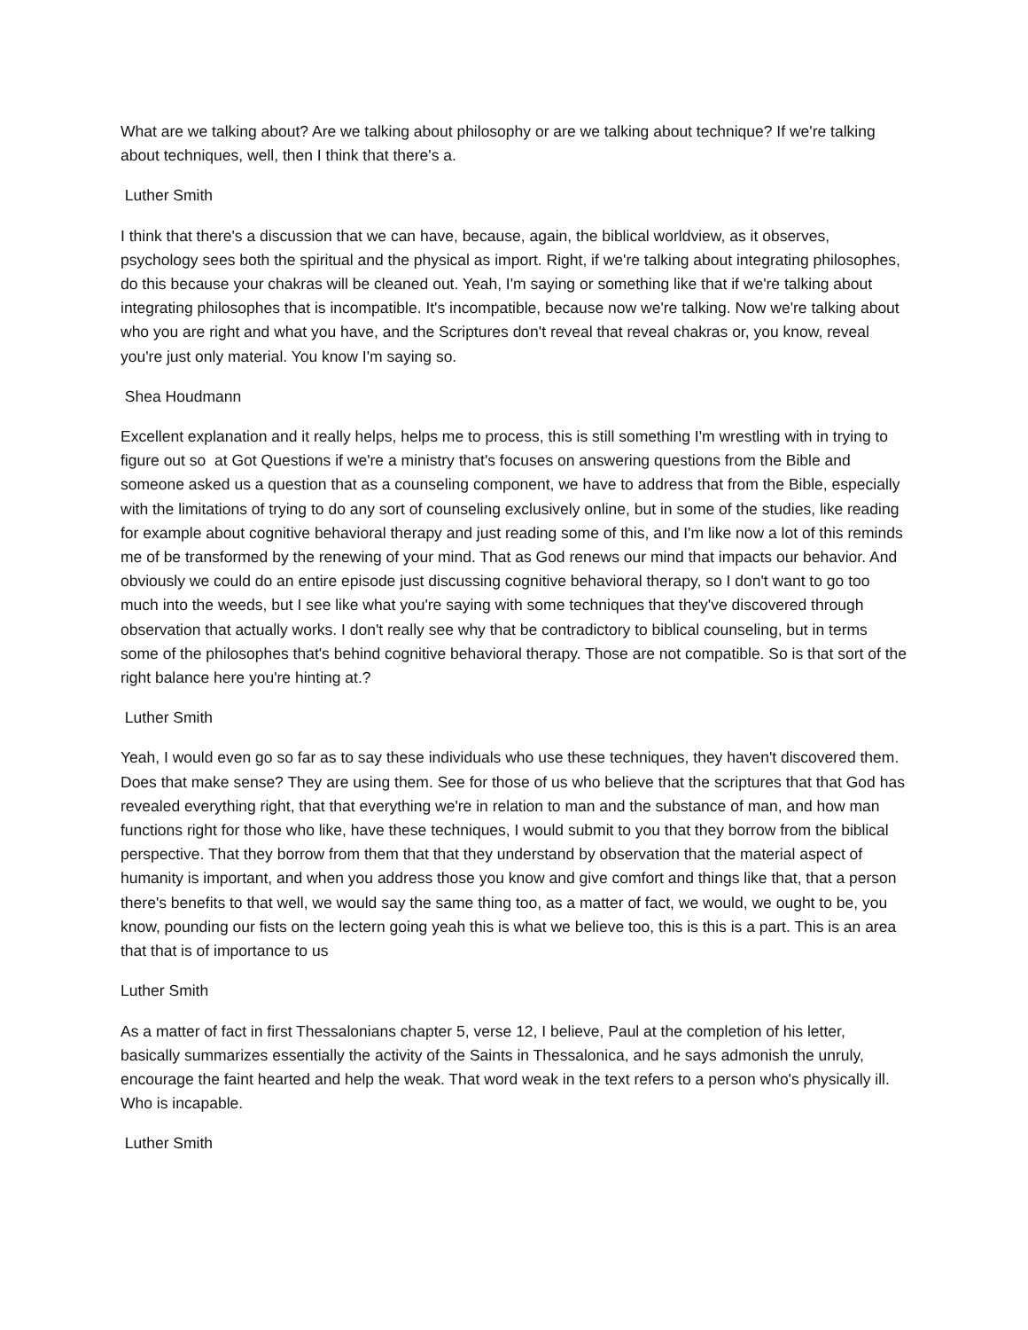What are we talking about? Are we talking about philosophy or are we talking about technique? If we're talking about techniques, well, then I think that there's a.
Luther Smith
I think that there's a discussion that we can have, because, again, the biblical worldview, as it observes, psychology sees both the spiritual and the physical as import. Right, if we're talking about integrating philosophes, do this because your chakras will be cleaned out. Yeah, I'm saying or something like that if we're talking about integrating philosophes that is incompatible. It's incompatible, because now we're talking. Now we're talking about who you are right and what you have, and the Scriptures don't reveal that reveal chakras or, you know, reveal you're just only material. You know I'm saying so.
Shea Houdmann
Excellent explanation and it really helps, helps me to process, this is still something I'm wrestling with in trying to figure out so at Got Questions if we're a ministry that's focuses on answering questions from the Bible and someone asked us a question that as a counseling component, we have to address that from the Bible, especially with the limitations of trying to do any sort of counseling exclusively online, but in some of the studies, like reading for example about cognitive behavioral therapy and just reading some of this, and I'm like now a lot of this reminds me of be transformed by the renewing of your mind. That as God renews our mind that impacts our behavior. And obviously we could do an entire episode just discussing cognitive behavioral therapy, so I don't want to go too much into the weeds, but I see like what you're saying with some techniques that they've discovered through observation that actually works. I don't really see why that be contradictory to biblical counseling, but in terms some of the philosophes that's behind cognitive behavioral therapy. Those are not compatible. So is that sort of the right balance here you're hinting at.?
Luther Smith
Yeah, I would even go so far as to say these individuals who use these techniques, they haven't discovered them. Does that make sense? They are using them. See for those of us who believe that the scriptures that that God has revealed everything right, that that everything we're in relation to man and the substance of man, and how man functions right for those who like, have these techniques, I would submit to you that they borrow from the biblical perspective. That they borrow from them that that they understand by observation that the material aspect of humanity is important, and when you address those you know and give comfort and things like that, that a person there's benefits to that well, we would say the same thing too, as a matter of fact, we would, we ought to be, you know, pounding our fists on the lectern going yeah this is what we believe too, this is this is a part. This is an area that that is of importance to us
Luther Smith
As a matter of fact in first Thessalonians chapter 5, verse 12, I believe, Paul at the completion of his letter, basically summarizes essentially the activity of the Saints in Thessalonica, and he says admonish the unruly, encourage the faint hearted and help the weak. That word weak in the text refers to a person who's physically ill. Who is incapable.
Luther Smith